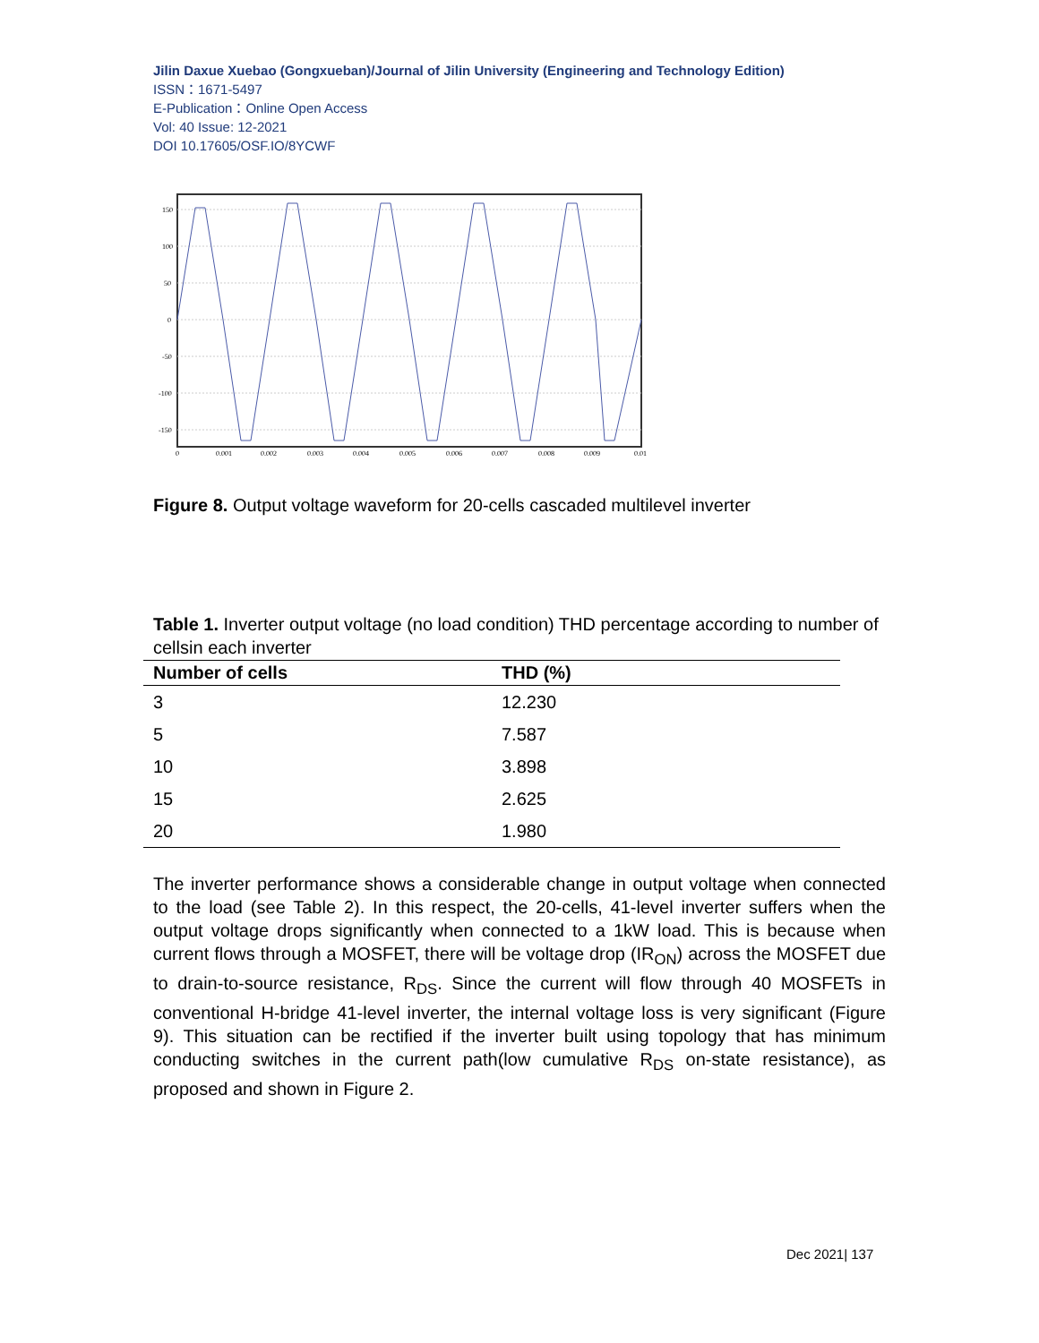Jilin Daxue Xuebao (Gongxueban)/Journal of Jilin University (Engineering and Technology Edition)
ISSN：1671-5497
E-Publication：Online Open Access
Vol: 40 Issue: 12-2021
DOI 10.17605/OSF.IO/8YCWF
150
100
50
0
-50
-100
-150
0
0.001
0.002
0.003
0.004
0.005
0.006
0.007
0.008
0.009
0.01
Figure 8. Output voltage waveform for 20-cells cascaded multilevel inverter
Table 1. Inverter output voltage (no load condition) THD percentage according to number of cellsin each inverter
| Number of cells | THD (%) |
| --- | --- |
| 3 | 12.230 |
| 5 | 7.587 |
| 10 | 3.898 |
| 15 | 2.625 |
| 20 | 1.980 |
The inverter performance shows a considerable change in output voltage when connected to the load (see Table 2). In this respect, the 20-cells, 41-level inverter suffers when the output voltage drops significantly when connected to a 1kW load. This is because when current flows through a MOSFET, there will be voltage drop (IR<sub>ON</sub>) across the MOSFET due to drain-to-source resistance, R<sub>DS</sub>. Since the current will flow through 40 MOSFETs in conventional H-bridge 41-level inverter, the internal voltage loss is very significant (Figure 9). This situation can be rectified if the inverter built using topology that has minimum conducting switches in the current path(low cumulative R<sub>DS</sub> on-state resistance), as proposed and shown in Figure 2.
Dec 2021| 137